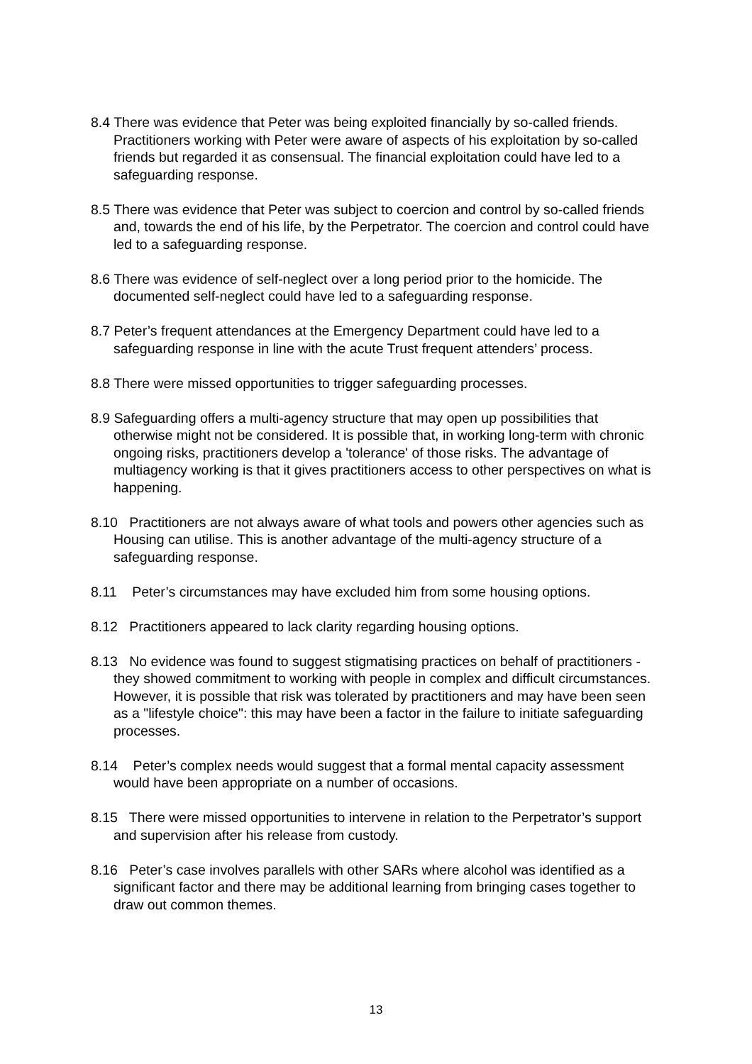8.4 There was evidence that Peter was being exploited financially by so-called friends. Practitioners working with Peter were aware of aspects of his exploitation by so-called friends but regarded it as consensual. The financial exploitation could have led to a safeguarding response.
8.5 There was evidence that Peter was subject to coercion and control by so-called friends and, towards the end of his life, by the Perpetrator. The coercion and control could have led to a safeguarding response.
8.6 There was evidence of self-neglect over a long period prior to the homicide. The documented self-neglect could have led to a safeguarding response.
8.7 Peter’s frequent attendances at the Emergency Department could have led to a safeguarding response in line with the acute Trust frequent attenders’ process.
8.8 There were missed opportunities to trigger safeguarding processes.
8.9 Safeguarding offers a multi-agency structure that may open up possibilities that otherwise might not be considered. It is possible that, in working long-term with chronic ongoing risks, practitioners develop a 'tolerance' of those risks. The advantage of multiagency working is that it gives practitioners access to other perspectives on what is happening.
8.10 Practitioners are not always aware of what tools and powers other agencies such as Housing can utilise. This is another advantage of the multi-agency structure of a safeguarding response.
8.11 Peter’s circumstances may have excluded him from some housing options.
8.12 Practitioners appeared to lack clarity regarding housing options.
8.13 No evidence was found to suggest stigmatising practices on behalf of practitioners - they showed commitment to working with people in complex and difficult circumstances. However, it is possible that risk was tolerated by practitioners and may have been seen as a "lifestyle choice": this may have been a factor in the failure to initiate safeguarding processes.
8.14 Peter’s complex needs would suggest that a formal mental capacity assessment would have been appropriate on a number of occasions.
8.15 There were missed opportunities to intervene in relation to the Perpetrator’s support and supervision after his release from custody.
8.16 Peter’s case involves parallels with other SARs where alcohol was identified as a significant factor and there may be additional learning from bringing cases together to draw out common themes.
13